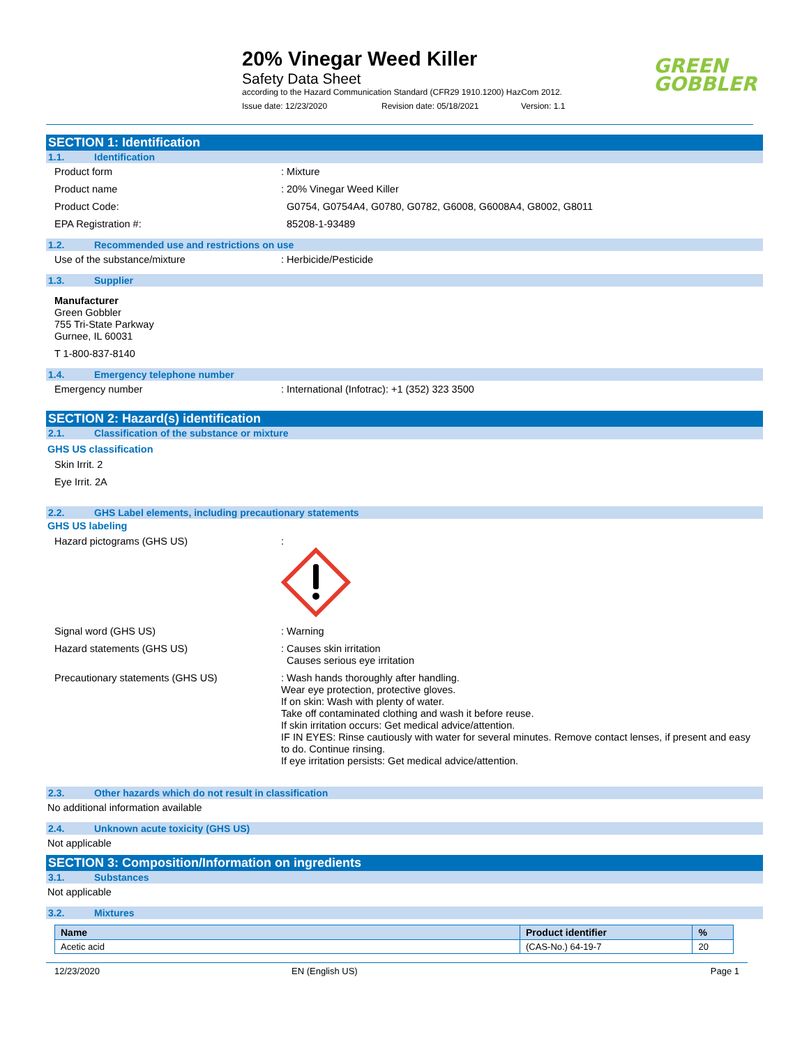20% Vinegar Weed Killer
Safety Data Sheet
according to the Hazard Communication Standard (CFR29 1910.1200) HazCom 2012.
Issue date: 12/23/2020 Revision date: 05/18/2021 Version: 1.1
GREEN
GOBBLER
SECTION 1: Identification
1.1. Identification
Product form : Mixture
Product name : 20% Vinegar Weed Killer
Product Code: G0754, G0754A4, G0780, G0782, G6008, G6008A4, G8002, G8011
EPA Registration #: 85208-1-93489
1.2. Recommended use and restrictions on use
Use of the substance/mixture : Herbicide/Pesticide
1.3. Supplier
Manufacturer
Green Gobbler
755 Tri-State Parkway
Gurnee, IL 60031
T 1-800-837-8140
1.4. Emergency telephone number
Emergency number : International (Infotrac): +1 (352) 323 3500
SECTION 2: Hazard(s) identification
2.1. Classification of the substance or mixture
GHS US classification
Skin Irrit. 2
Eye Irrit. 2A
2.2. GHS Label elements, including precautionary statements
GHS US labeling
Hazard pictograms (GHS US) :
Signal word (GHS US) : Warning
Hazard statements (GHS US) : Causes skin irritation
Causes serious eye irritation
Precautionary statements (GHS US) : Wash hands thoroughly after handling.
Wear eye protection, protective gloves.
If on skin: Wash with plenty of water.
Take off contaminated clothing and wash it before reuse.
If skin irritation occurs: Get medical advice/attention.
IF IN EYES: Rinse cautiously with water for several minutes. Remove contact lenses, if present and easy to do. Continue rinsing.
If eye irritation persists: Get medical advice/attention.
2.3. Other hazards which do not result in classification
No additional information available
2.4. Unknown acute toxicity (GHS US)
Not applicable
SECTION 3: Composition/Information on ingredients
3.1. Substances
Not applicable
3.2. Mixtures
| Name | Product identifier | % |
| --- | --- | --- |
| Acetic acid | (CAS-No.) 64-19-7 | 20 |
12/23/2020 EN (English US) Page 1